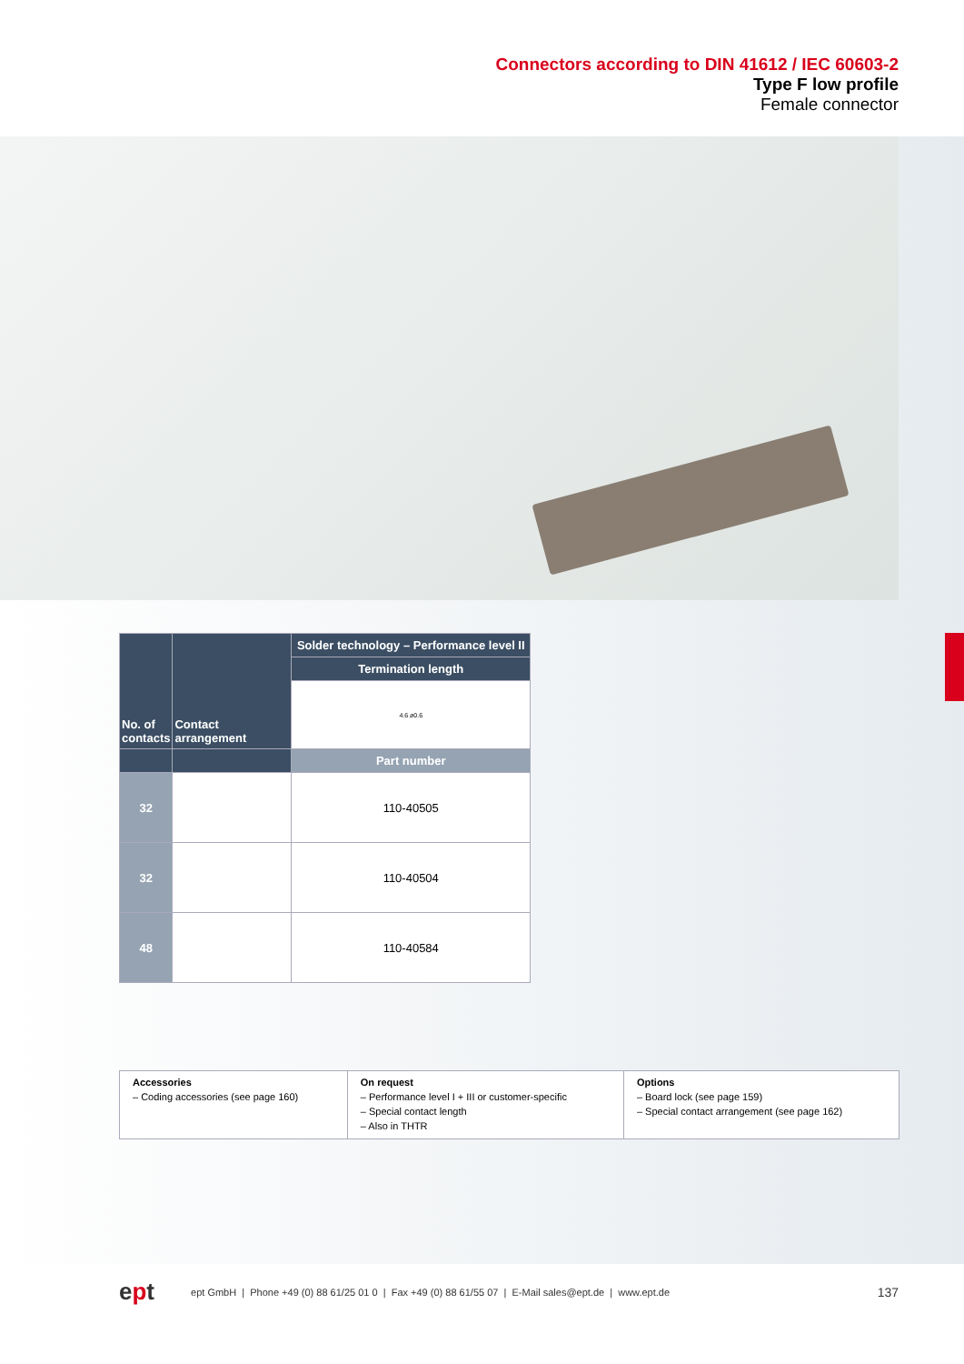Connectors according to DIN 41612 / IEC 60603-2
Type F low profile
Female connector
| No. of contacts | Contact arrangement | Solder technology – Performance level II |
| --- | --- | --- |
| | | Termination length |
| | | 4.6 ø0.6 |
| | | Part number |
| 32 | | 110-40505 |
| 32 | | 110-40504 |
| 48 | | 110-40584 |
| Accessories – Coding accessories (see page 160) | On request – Performance level I + III or customer-specific – Special contact length – Also in THTR | Options – Board lock (see page 159) – Special contact arrangement (see page 162) |
ept ept GmbH | Phone +49 (0) 88 61/25 01 0 | Fax +49 (0) 88 61/55 07 | E-Mail sales@ept.de | www.ept.de 137